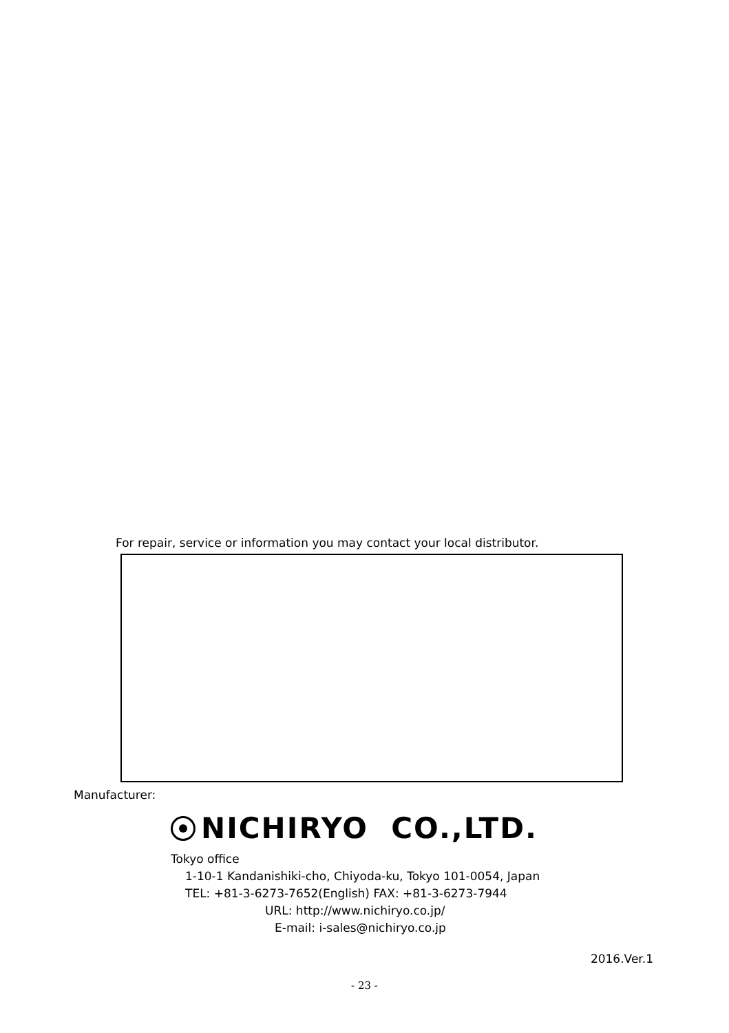For repair, service or information you may contact your local distributor.
Manufacturer:
NICHIRYO CO.,LTD.
Tokyo office
1-10-1 Kandanishiki-cho, Chiyoda-ku, Tokyo 101-0054, Japan
TEL: +81-3-6273-7652(English) FAX: +81-3-6273-7944
URL: http://www.nichiryo.co.jp/
E-mail: i-sales@nichiryo.co.jp
2016.Ver.1
- 23 -